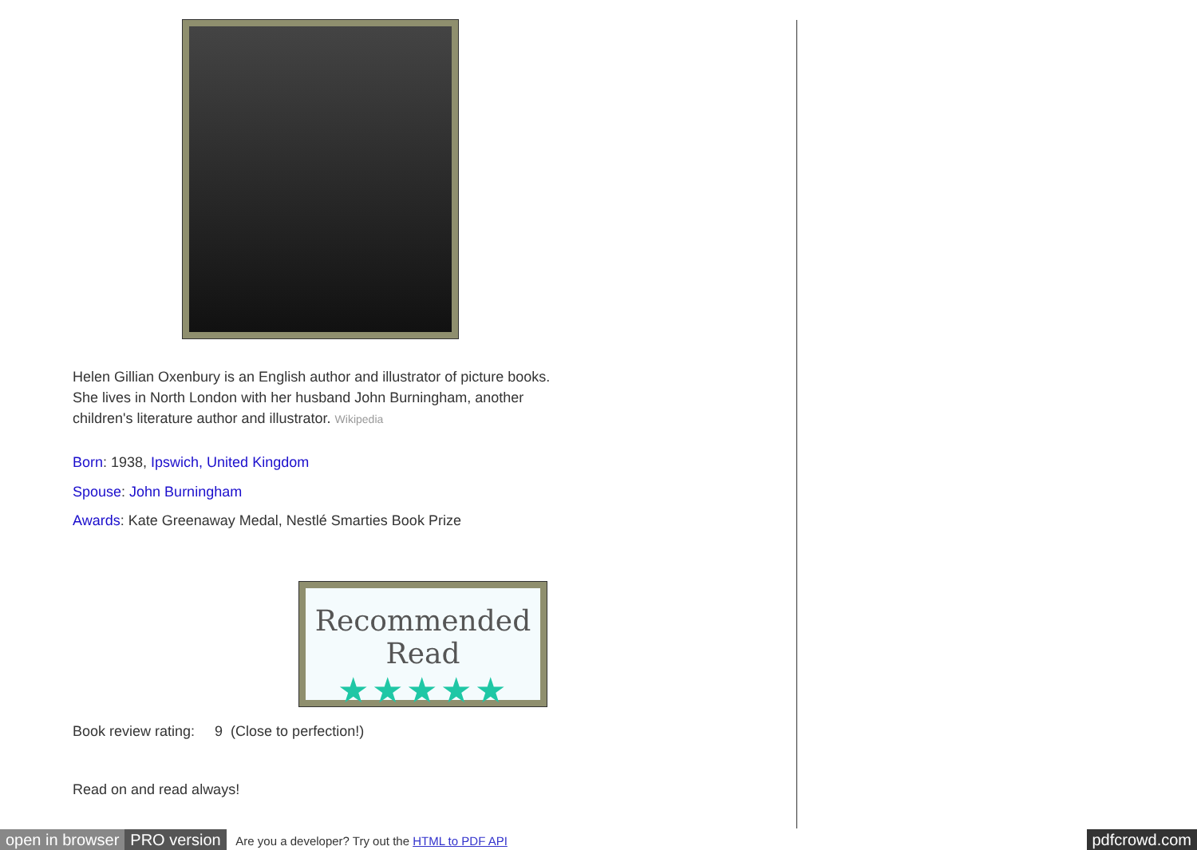Helen Gillian Oxenbury is an English author and illustrator of picture books. She lives in North London with her husband John Burningham, another children's literature author and illustrator. Wikipedia
Born: 1938, Ipswich, United Kingdom
Spouse: John Burningham
Awards: Kate Greenaway Medal, Nestlé Smarties Book Prize
Recommended Read
★★★★★
Book review rating: 9 (Close to perfection!)
Read on and read always!
open in browser PRO version Are you a developer? Try out the HTML to PDF API pdfcrowd.com